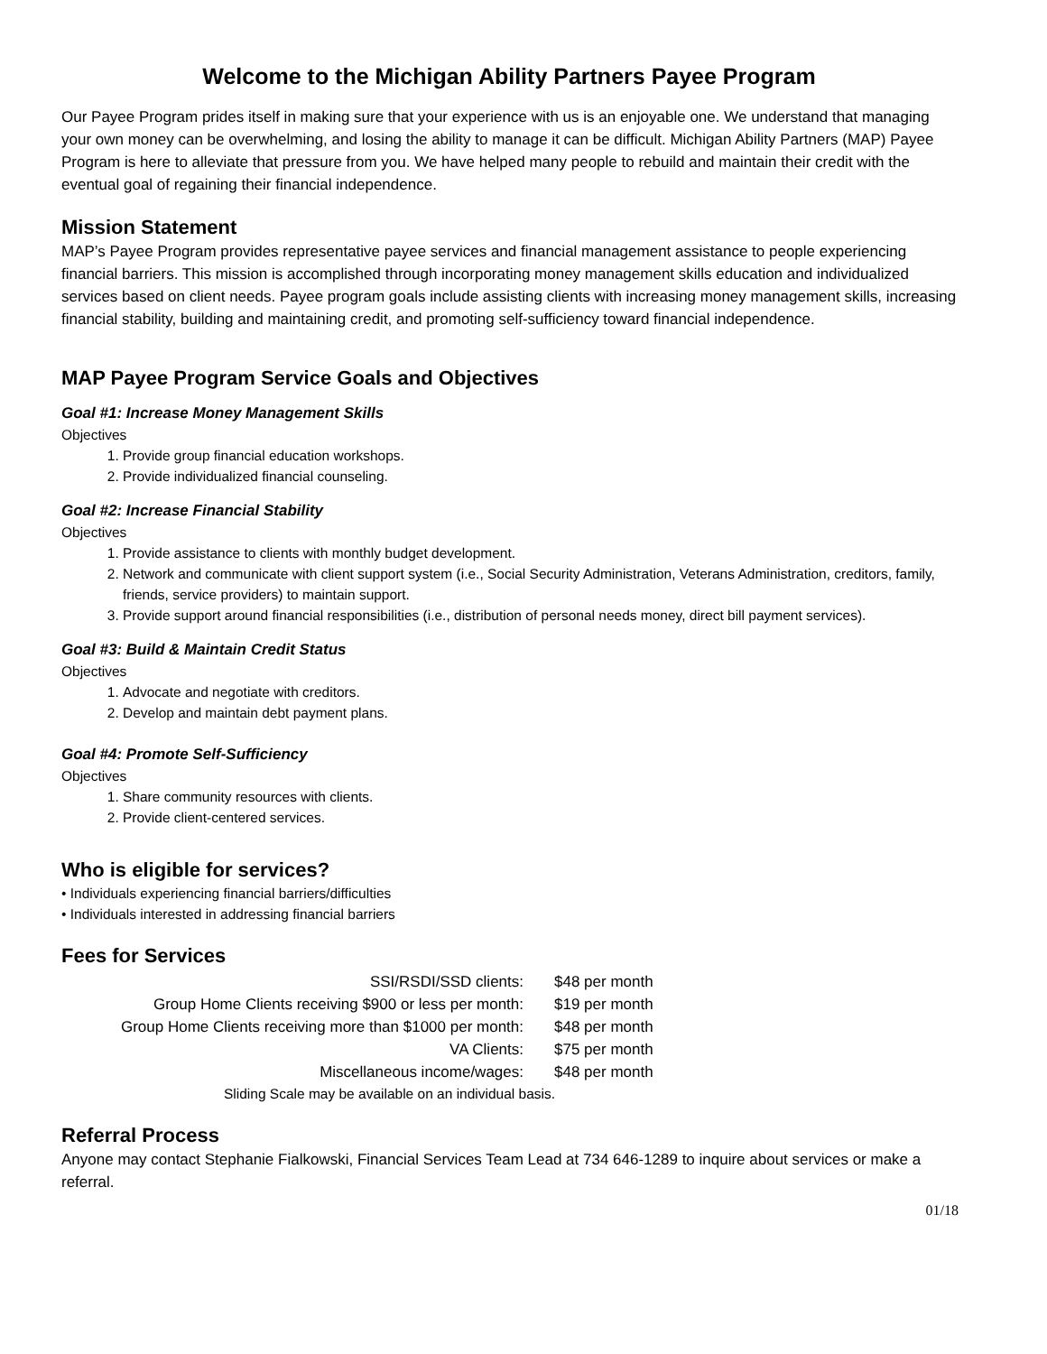Welcome to the Michigan Ability Partners Payee Program
Our Payee Program prides itself in making sure that your experience with us is an enjoyable one. We understand that managing your own money can be overwhelming, and losing the ability to manage it can be difficult. Michigan Ability Partners (MAP) Payee Program is here to alleviate that pressure from you. We have helped many people to rebuild and maintain their credit with the eventual goal of regaining their financial independence.
Mission Statement
MAP’s Payee Program provides representative payee services and financial management assistance to people experiencing financial barriers. This mission is accomplished through incorporating money management skills education and individualized services based on client needs. Payee program goals include assisting clients with increasing money management skills, increasing financial stability, building and maintaining credit, and promoting self-sufficiency toward financial independence.
MAP Payee Program Service Goals and Objectives
Goal #1: Increase Money Management Skills
Objectives
1. Provide group financial education workshops.
2. Provide individualized financial counseling.
Goal #2: Increase Financial Stability
Objectives
1. Provide assistance to clients with monthly budget development.
2. Network and communicate with client support system (i.e., Social Security Administration, Veterans Administration, creditors, family, friends, service providers) to maintain support.
3. Provide support around financial responsibilities (i.e., distribution of personal needs money, direct bill payment services).
Goal #3: Build & Maintain Credit Status
Objectives
1. Advocate and negotiate with creditors.
2. Develop and maintain debt payment plans.
Goal #4: Promote Self-Sufficiency
Objectives
1. Share community resources with clients.
2. Provide client-centered services.
Who is eligible for services?
• Individuals experiencing financial barriers/difficulties
• Individuals interested in addressing financial barriers
Fees for Services
| SSI/RSDI/SSD clients: | $48 per month |
| Group Home Clients receiving $900 or less per month: | $19 per month |
| Group Home Clients receiving more than $1000 per month: | $48 per month |
| VA Clients: | $75 per month |
| Miscellaneous income/wages: | $48 per month |
| Sliding Scale may be available on an individual basis. | |
Referral Process
Anyone may contact Stephanie Fialkowski, Financial Services Team Lead at 734 646-1289 to inquire about services or make a referral.
01/18